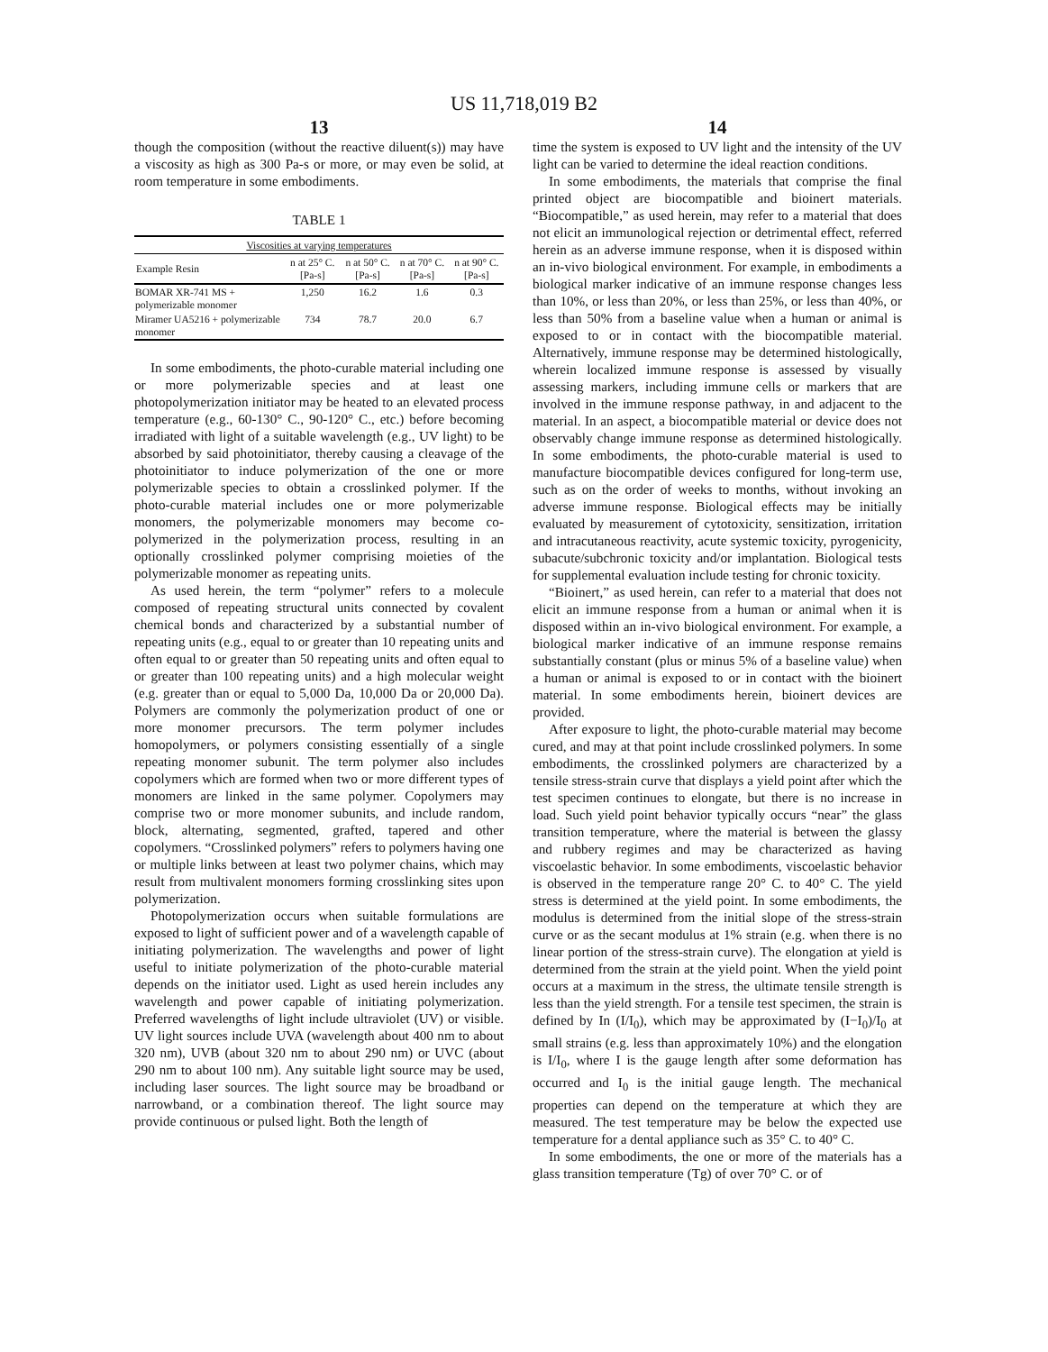US 11,718,019 B2
13
though the composition (without the reactive diluent(s)) may have a viscosity as high as 300 Pa-s or more, or may even be solid, at room temperature in some embodiments.
TABLE 1
| Viscosities at varying temperatures | | | | |
| --- | --- | --- | --- | --- |
| Example Resin | n at 25° C. [Pa-s] | n at 50° C. [Pa-s] | n at 70° C. [Pa-s] | n at 90° C. [Pa-s] |
| BOMAR XR-741 MS + polymerizable monomer | 1,250 | 16.2 | 1.6 | 0.3 |
| Miramer UA5216 + polymerizable monomer | 734 | 78.7 | 20.0 | 6.7 |
In some embodiments, the photo-curable material including one or more polymerizable species and at least one photopolymerization initiator may be heated to an elevated process temperature (e.g., 60-130° C., 90-120° C., etc.) before becoming irradiated with light of a suitable wavelength (e.g., UV light) to be absorbed by said photoinitiator, thereby causing a cleavage of the photoinitiator to induce polymerization of the one or more polymerizable species to obtain a crosslinked polymer. If the photo-curable material includes one or more polymerizable monomers, the polymerizable monomers may become co-polymerized in the polymerization process, resulting in an optionally crosslinked polymer comprising moieties of the polymerizable monomer as repeating units.
As used herein, the term “polymer” refers to a molecule composed of repeating structural units connected by covalent chemical bonds and characterized by a substantial number of repeating units (e.g., equal to or greater than 10 repeating units and often equal to or greater than 50 repeating units and often equal to or greater than 100 repeating units) and a high molecular weight (e.g. greater than or equal to 5,000 Da, 10,000 Da or 20,000 Da). Polymers are commonly the polymerization product of one or more monomer precursors. The term polymer includes homopolymers, or polymers consisting essentially of a single repeating monomer subunit. The term polymer also includes copolymers which are formed when two or more different types of monomers are linked in the same polymer. Copolymers may comprise two or more monomer subunits, and include random, block, alternating, segmented, grafted, tapered and other copolymers. “Crosslinked polymers” refers to polymers having one or multiple links between at least two polymer chains, which may result from multivalent monomers forming crosslinking sites upon polymerization.
Photopolymerization occurs when suitable formulations are exposed to light of sufficient power and of a wavelength capable of initiating polymerization. The wavelengths and power of light useful to initiate polymerization of the photo-curable material depends on the initiator used. Light as used herein includes any wavelength and power capable of initiating polymerization. Preferred wavelengths of light include ultraviolet (UV) or visible. UV light sources include UVA (wavelength about 400 nm to about 320 nm), UVB (about 320 nm to about 290 nm) or UVC (about 290 nm to about 100 nm). Any suitable light source may be used, including laser sources. The light source may be broadband or narrowband, or a combination thereof. The light source may provide continuous or pulsed light. Both the length of
14
time the system is exposed to UV light and the intensity of the UV light can be varied to determine the ideal reaction conditions.
In some embodiments, the materials that comprise the final printed object are biocompatible and bioinert materials. “Biocompatible,” as used herein, may refer to a material that does not elicit an immunological rejection or detrimental effect, referred herein as an adverse immune response, when it is disposed within an in-vivo biological environment. For example, in embodiments a biological marker indicative of an immune response changes less than 10%, or less than 20%, or less than 25%, or less than 40%, or less than 50% from a baseline value when a human or animal is exposed to or in contact with the biocompatible material. Alternatively, immune response may be determined histologically, wherein localized immune response is assessed by visually assessing markers, including immune cells or markers that are involved in the immune response pathway, in and adjacent to the material. In an aspect, a biocompatible material or device does not observably change immune response as determined histologically. In some embodiments, the photo-curable material is used to manufacture biocompatible devices configured for long-term use, such as on the order of weeks to months, without invoking an adverse immune response. Biological effects may be initially evaluated by measurement of cytotoxicity, sensitization, irritation and intracutaneous reactivity, acute systemic toxicity, pyrogenicity, subacute/subchronic toxicity and/or implantation. Biological tests for supplemental evaluation include testing for chronic toxicity.
“Bioinert,” as used herein, can refer to a material that does not elicit an immune response from a human or animal when it is disposed within an in-vivo biological environment. For example, a biological marker indicative of an immune response remains substantially constant (plus or minus 5% of a baseline value) when a human or animal is exposed to or in contact with the bioinert material. In some embodiments herein, bioinert devices are provided.
After exposure to light, the photo-curable material may become cured, and may at that point include crosslinked polymers. In some embodiments, the crosslinked polymers are characterized by a tensile stress-strain curve that displays a yield point after which the test specimen continues to elongate, but there is no increase in load. Such yield point behavior typically occurs “near” the glass transition temperature, where the material is between the glassy and rubbery regimes and may be characterized as having viscoelastic behavior. In some embodiments, viscoelastic behavior is observed in the temperature range 20° C. to 40° C. The yield stress is determined at the yield point. In some embodiments, the modulus is determined from the initial slope of the stress-strain curve or as the secant modulus at 1% strain (e.g. when there is no linear portion of the stress-strain curve). The elongation at yield is determined from the strain at the yield point. When the yield point occurs at a maximum in the stress, the ultimate tensile strength is less than the yield strength. For a tensile test specimen, the strain is defined by In (I/I<sub>0</sub>), which may be approximated by (I−I<sub>0</sub>)/I<sub>0</sub> at small strains (e.g. less than approximately 10%) and the elongation is I/I<sub>0</sub>, where I is the gauge length after some deformation has occurred and I<sub>0</sub> is the initial gauge length. The mechanical properties can depend on the temperature at which they are measured. The test temperature may be below the expected use temperature for a dental appliance such as 35° C. to 40° C.
In some embodiments, the one or more of the materials has a glass transition temperature (Tg) of over 70° C. or of